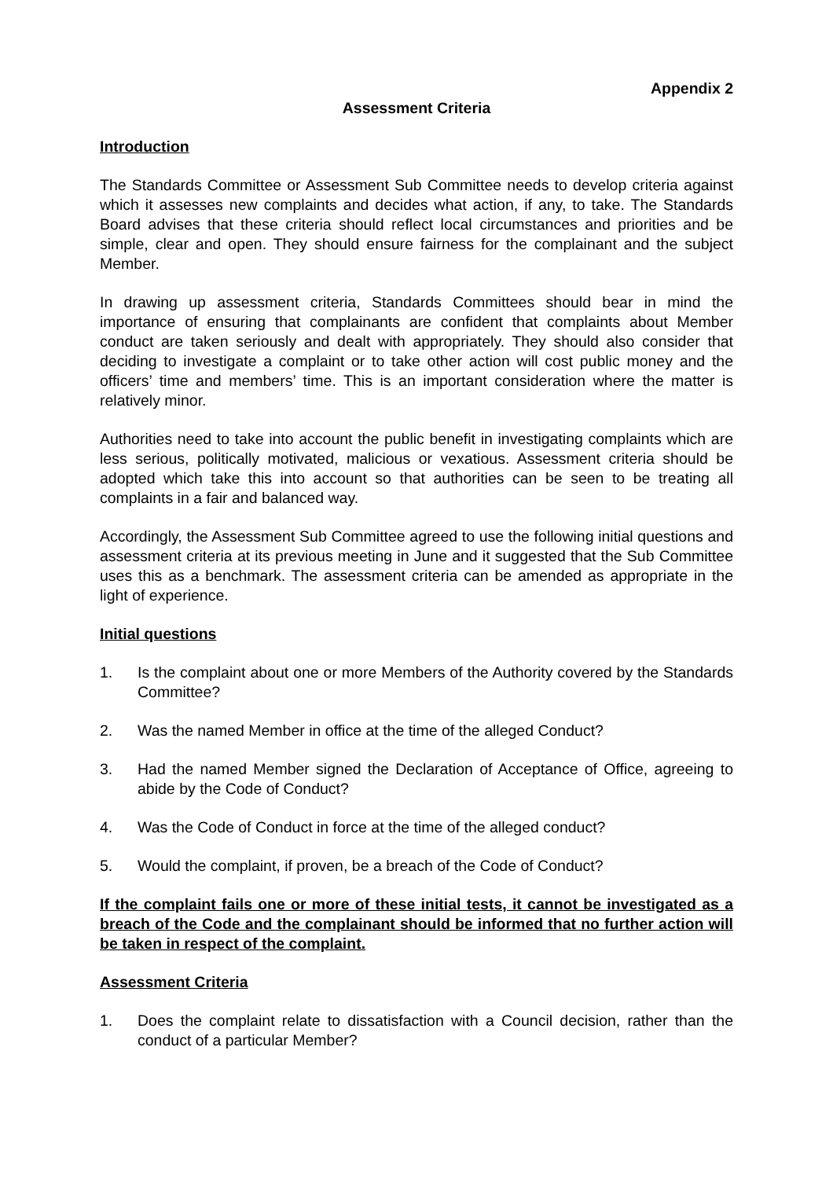Appendix 2
Assessment Criteria
Introduction
The Standards Committee or Assessment Sub Committee needs to develop criteria against which it assesses new complaints and decides what action, if any, to take. The Standards Board advises that these criteria should reflect local circumstances and priorities and be simple, clear and open. They should ensure fairness for the complainant and the subject Member.
In drawing up assessment criteria, Standards Committees should bear in mind the importance of ensuring that complainants are confident that complaints about Member conduct are taken seriously and dealt with appropriately. They should also consider that deciding to investigate a complaint or to take other action will cost public money and the officers’ time and members’ time. This is an important consideration where the matter is relatively minor.
Authorities need to take into account the public benefit in investigating complaints which are less serious, politically motivated, malicious or vexatious. Assessment criteria should be adopted which take this into account so that authorities can be seen to be treating all complaints in a fair and balanced way.
Accordingly, the Assessment Sub Committee agreed to use the following initial questions and assessment criteria at its previous meeting in June and it suggested that the Sub Committee uses this as a benchmark. The assessment criteria can be amended as appropriate in the light of experience.
Initial questions
1. Is the complaint about one or more Members of the Authority covered by the Standards Committee?
2. Was the named Member in office at the time of the alleged Conduct?
3. Had the named Member signed the Declaration of Acceptance of Office, agreeing to abide by the Code of Conduct?
4. Was the Code of Conduct in force at the time of the alleged conduct?
5. Would the complaint, if proven, be a breach of the Code of Conduct?
If the complaint fails one or more of these initial tests, it cannot be investigated as a breach of the Code and the complainant should be informed that no further action will be taken in respect of the complaint.
Assessment Criteria
1. Does the complaint relate to dissatisfaction with a Council decision, rather than the conduct of a particular Member?